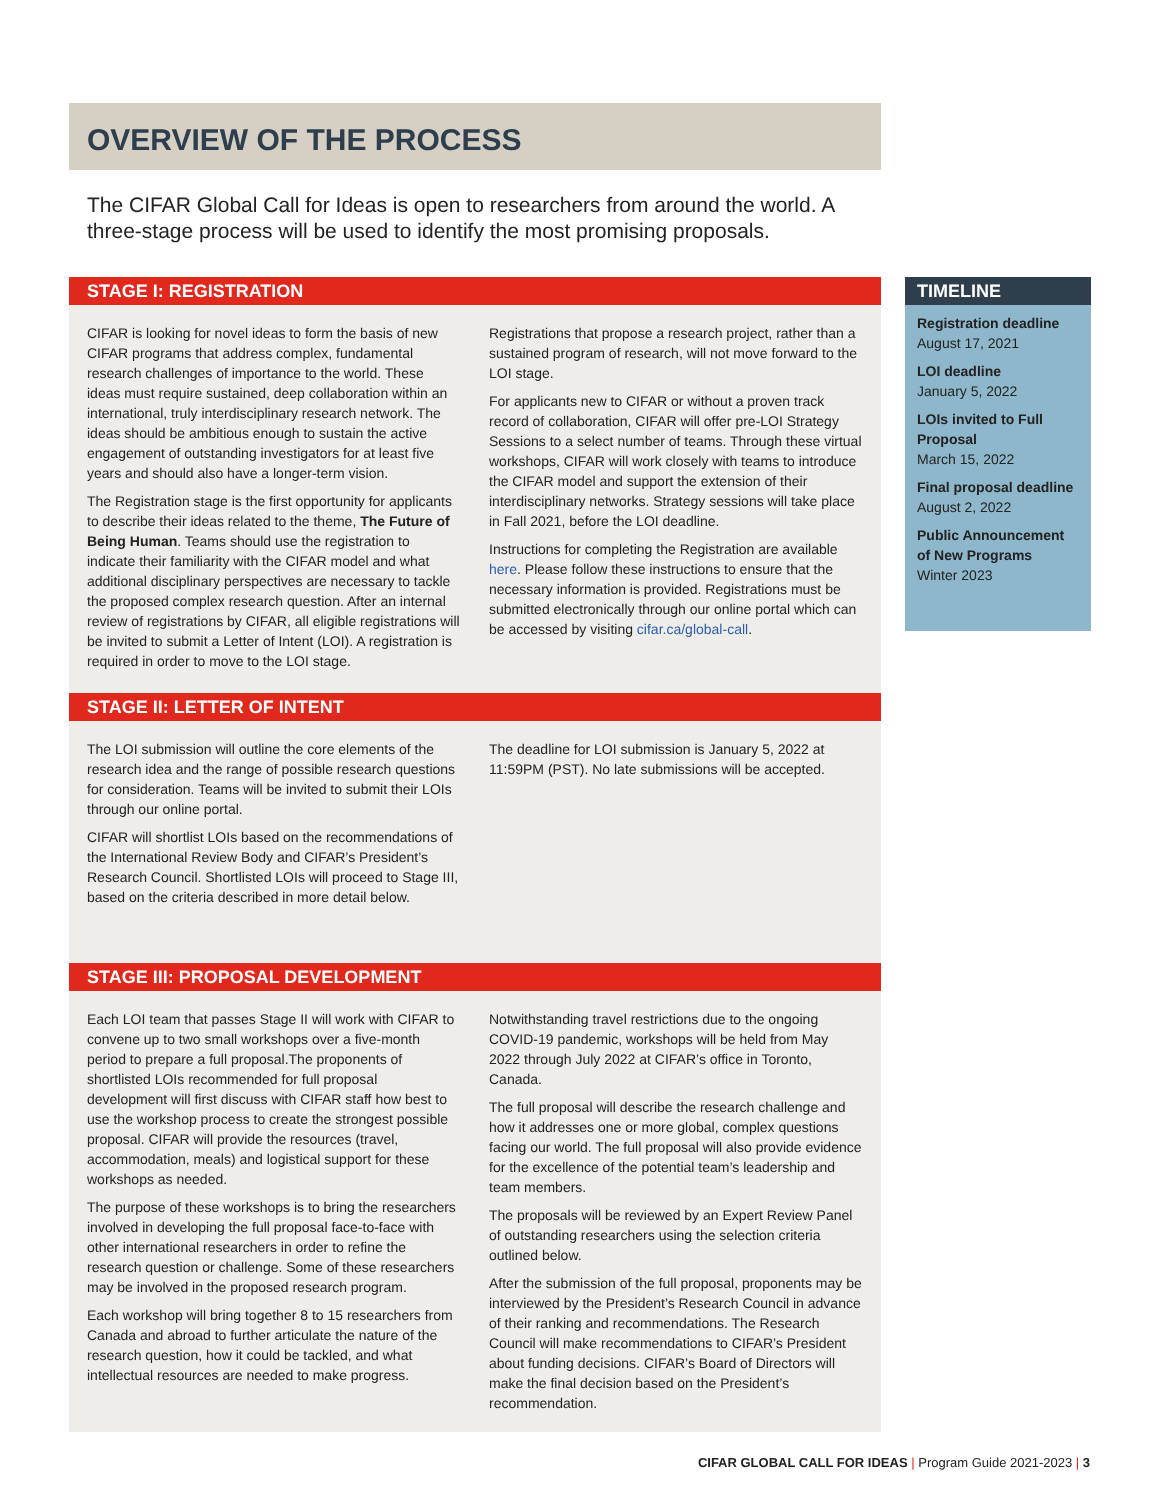OVERVIEW OF THE PROCESS
The CIFAR Global Call for Ideas is open to researchers from around the world. A three-stage process will be used to identify the most promising proposals.
STAGE I: REGISTRATION
CIFAR is looking for novel ideas to form the basis of new CIFAR programs that address complex, fundamental research challenges of importance to the world. These ideas must require sustained, deep collaboration within an international, truly interdisciplinary research network. The ideas should be ambitious enough to sustain the active engagement of outstanding investigators for at least five years and should also have a longer-term vision.
The Registration stage is the first opportunity for applicants to describe their ideas related to the theme, The Future of Being Human. Teams should use the registration to indicate their familiarity with the CIFAR model and what additional disciplinary perspectives are necessary to tackle the proposed complex research question. After an internal review of registrations by CIFAR, all eligible registrations will be invited to submit a Letter of Intent (LOI). A registration is required in order to move to the LOI stage.
Registrations that propose a research project, rather than a sustained program of research, will not move forward to the LOI stage.
For applicants new to CIFAR or without a proven track record of collaboration, CIFAR will offer pre-LOI Strategy Sessions to a select number of teams. Through these virtual workshops, CIFAR will work closely with teams to introduce the CIFAR model and support the extension of their interdisciplinary networks. Strategy sessions will take place in Fall 2021, before the LOI deadline.
Instructions for completing the Registration are available here. Please follow these instructions to ensure that the necessary information is provided. Registrations must be submitted electronically through our online portal which can be accessed by visiting cifar.ca/global-call.
STAGE II: LETTER OF INTENT
The LOI submission will outline the core elements of the research idea and the range of possible research questions for consideration. Teams will be invited to submit their LOIs through our online portal.
CIFAR will shortlist LOIs based on the recommendations of the International Review Body and CIFAR’s President’s Research Council. Shortlisted LOIs will proceed to Stage III, based on the criteria described in more detail below.
The deadline for LOI submission is January 5, 2022 at 11:59PM (PST). No late submissions will be accepted.
STAGE III: PROPOSAL DEVELOPMENT
Each LOI team that passes Stage II will work with CIFAR to convene up to two small workshops over a five-month period to prepare a full proposal.The proponents of shortlisted LOIs recommended for full proposal development will first discuss with CIFAR staff how best to use the workshop process to create the strongest possible proposal. CIFAR will provide the resources (travel, accommodation, meals) and logistical support for these workshops as needed.
The purpose of these workshops is to bring the researchers involved in developing the full proposal face-to-face with other international researchers in order to refine the research question or challenge. Some of these researchers may be involved in the proposed research program.
Each workshop will bring together 8 to 15 researchers from Canada and abroad to further articulate the nature of the research question, how it could be tackled, and what intellectual resources are needed to make progress.
Notwithstanding travel restrictions due to the ongoing COVID-19 pandemic, workshops will be held from May 2022 through July 2022 at CIFAR’s office in Toronto, Canada.
The full proposal will describe the research challenge and how it addresses one or more global, complex questions facing our world. The full proposal will also provide evidence for the excellence of the potential team’s leadership and team members.
The proposals will be reviewed by an Expert Review Panel of outstanding researchers using the selection criteria outlined below.
After the submission of the full proposal, proponents may be interviewed by the President’s Research Council in advance of their ranking and recommendations. The Research Council will make recommendations to CIFAR’s President about funding decisions. CIFAR’s Board of Directors will make the final decision based on the President’s recommendation.
TIMELINE
Registration deadline
August 17, 2021
LOI deadline
January 5, 2022
LOIs invited to Full Proposal
March 15, 2022
Final proposal deadline
August 2, 2022
Public Announcement of New Programs
Winter 2023
CIFAR GLOBAL CALL FOR IDEAS | Program Guide 2021-2023 | 3